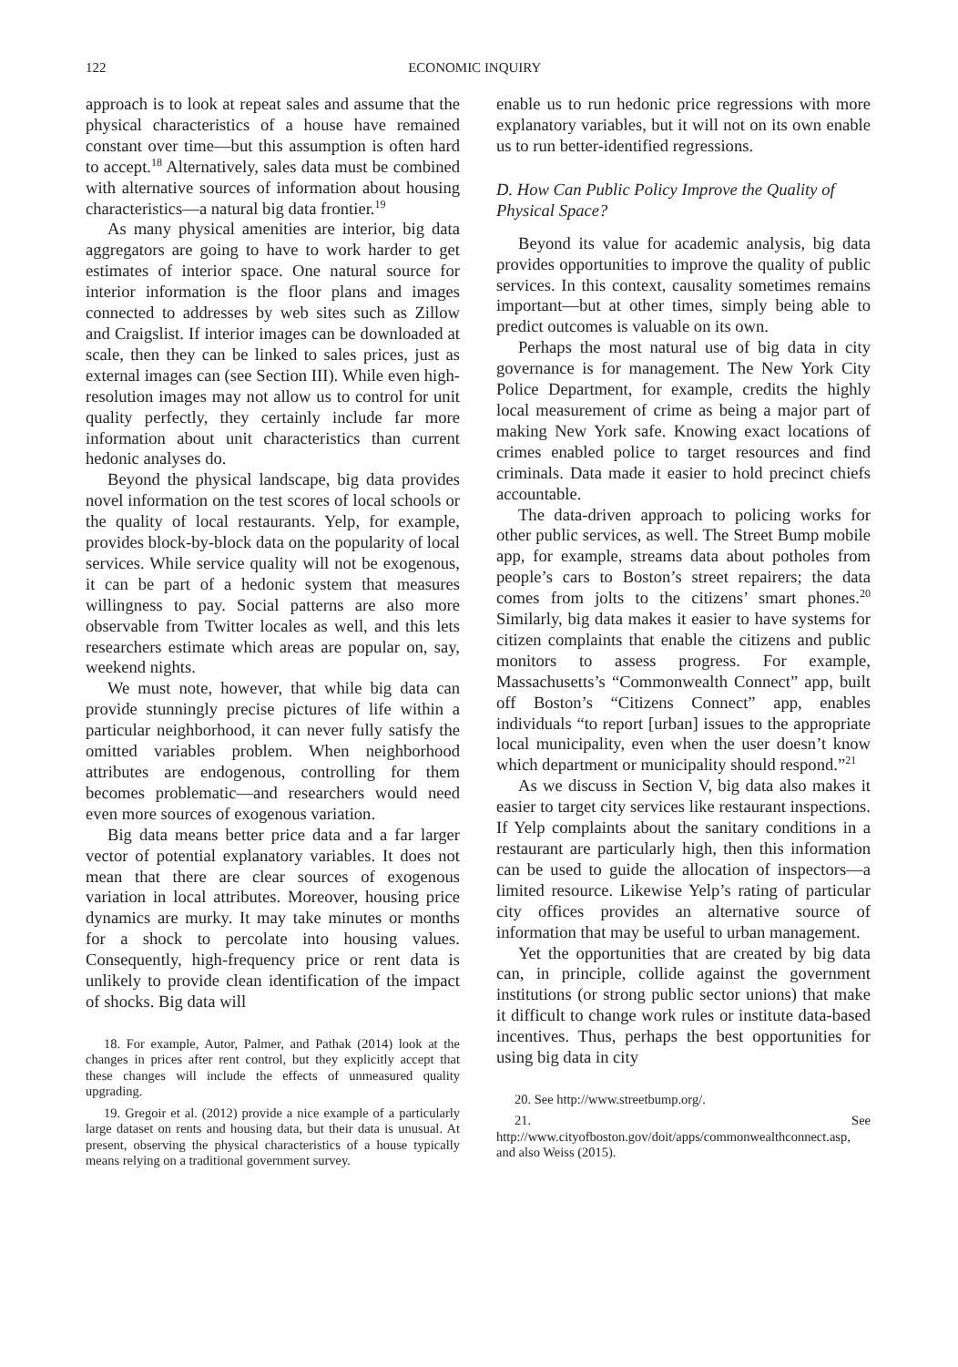122 ECONOMIC INQUIRY
approach is to look at repeat sales and assume that the physical characteristics of a house have remained constant over time—but this assumption is often hard to accept.<sup>18</sup> Alternatively, sales data must be combined with alternative sources of information about housing characteristics—a natural big data frontier.<sup>19</sup>
As many physical amenities are interior, big data aggregators are going to have to work harder to get estimates of interior space. One natural source for interior information is the floor plans and images connected to addresses by web sites such as Zillow and Craigslist. If interior images can be downloaded at scale, then they can be linked to sales prices, just as external images can (see Section III). While even high-resolution images may not allow us to control for unit quality perfectly, they certainly include far more information about unit characteristics than current hedonic analyses do.
Beyond the physical landscape, big data provides novel information on the test scores of local schools or the quality of local restaurants. Yelp, for example, provides block-by-block data on the popularity of local services. While service quality will not be exogenous, it can be part of a hedonic system that measures willingness to pay. Social patterns are also more observable from Twitter locales as well, and this lets researchers estimate which areas are popular on, say, weekend nights.
We must note, however, that while big data can provide stunningly precise pictures of life within a particular neighborhood, it can never fully satisfy the omitted variables problem. When neighborhood attributes are endogenous, controlling for them becomes problematic—and researchers would need even more sources of exogenous variation.
Big data means better price data and a far larger vector of potential explanatory variables. It does not mean that there are clear sources of exogenous variation in local attributes. Moreover, housing price dynamics are murky. It may take minutes or months for a shock to percolate into housing values. Consequently, high-frequency price or rent data is unlikely to provide clean identification of the impact of shocks. Big data will
18. For example, Autor, Palmer, and Pathak (2014) look at the changes in prices after rent control, but they explicitly accept that these changes will include the effects of unmeasured quality upgrading.
19. Gregoir et al. (2012) provide a nice example of a particularly large dataset on rents and housing data, but their data is unusual. At present, observing the physical characteristics of a house typically means relying on a traditional government survey.
enable us to run hedonic price regressions with more explanatory variables, but it will not on its own enable us to run better-identified regressions.
D. How Can Public Policy Improve the Quality of Physical Space?
Beyond its value for academic analysis, big data provides opportunities to improve the quality of public services. In this context, causality sometimes remains important—but at other times, simply being able to predict outcomes is valuable on its own.
Perhaps the most natural use of big data in city governance is for management. The New York City Police Department, for example, credits the highly local measurement of crime as being a major part of making New York safe. Knowing exact locations of crimes enabled police to target resources and find criminals. Data made it easier to hold precinct chiefs accountable.
The data-driven approach to policing works for other public services, as well. The Street Bump mobile app, for example, streams data about potholes from people’s cars to Boston’s street repairers; the data comes from jolts to the citizens’ smart phones.<sup>20</sup> Similarly, big data makes it easier to have systems for citizen complaints that enable the citizens and public monitors to assess progress. For example, Massachusetts’s “Commonwealth Connect” app, built off Boston’s “Citizens Connect” app, enables individuals “to report [urban] issues to the appropriate local municipality, even when the user doesn’t know which department or municipality should respond.”<sup>21</sup>
As we discuss in Section V, big data also makes it easier to target city services like restaurant inspections. If Yelp complaints about the sanitary conditions in a restaurant are particularly high, then this information can be used to guide the allocation of inspectors—a limited resource. Likewise Yelp’s rating of particular city offices provides an alternative source of information that may be useful to urban management.
Yet the opportunities that are created by big data can, in principle, collide against the government institutions (or strong public sector unions) that make it difficult to change work rules or institute data-based incentives. Thus, perhaps the best opportunities for using big data in city
20. See http://www.streetbump.org/.
21. See http://www.cityofboston.gov/doit/apps/commonwealthconnect.asp, and also Weiss (2015).